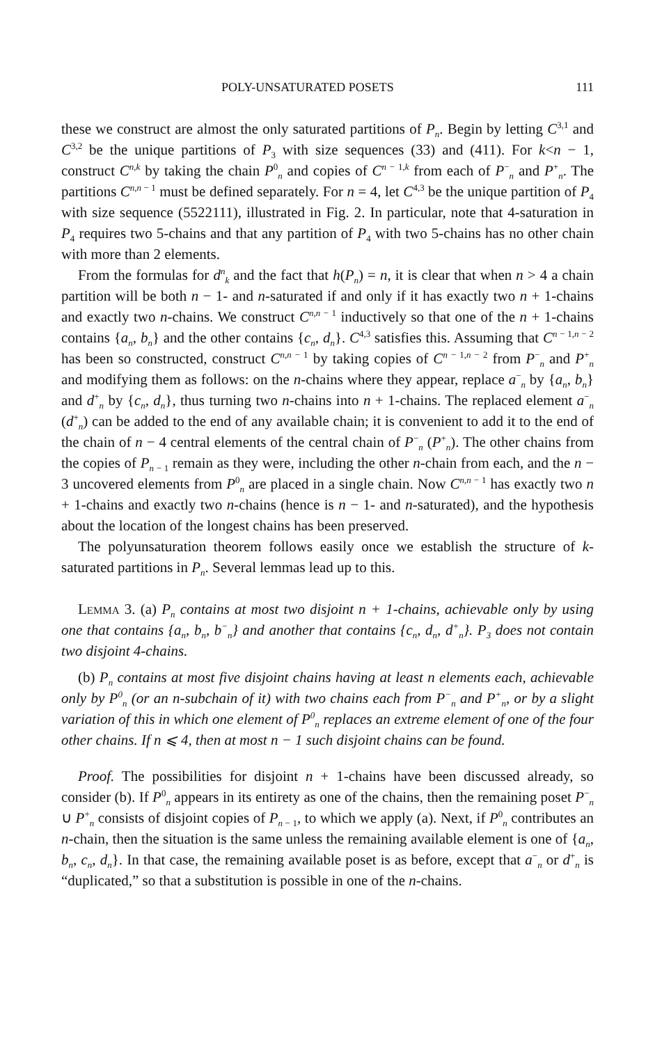POLY-UNSATURATED POSETS 111
these we construct are almost the only saturated partitions of P<sub>n</sub>. Begin by letting C<sup>3,1</sup> and C<sup>3,2</sup> be the unique partitions of P<sub>3</sub> with size sequences (33) and (411). For k<n − 1, construct C<sup>n,k</sup> by taking the chain P<sup>0</sup><sub>n</sub> and copies of C<sup>n − 1,k</sup> from each of P<sup>−</sup><sub>n</sub> and P<sup>+</sup><sub>n</sub>. The partitions C<sup>n,n − 1</sup> must be defined separately. For n = 4, let C<sup>4,3</sup> be the unique partition of P<sub>4</sub> with size sequence (5522111), illustrated in Fig. 2. In particular, note that 4-saturation in P<sub>4</sub> requires two 5-chains and that any partition of P<sub>4</sub> with two 5-chains has no other chain with more than 2 elements.
From the formulas for d<sup>n</sup><sub>k</sub> and the fact that h(P<sub>n</sub>) = n, it is clear that when n > 4 a chain partition will be both n − 1- and n-saturated if and only if it has exactly two n + 1-chains and exactly two n-chains. We construct C<sup>n,n − 1</sup> inductively so that one of the n + 1-chains contains {a<sub>n</sub>, b<sub>n</sub>} and the other contains {c<sub>n</sub>, d<sub>n</sub>}. C<sup>4,3</sup> satisfies this. Assuming that C<sup>n − 1,n − 2</sup> has been so constructed, construct C<sup>n,n − 1</sup> by taking copies of C<sup>n − 1,n − 2</sup> from P<sup>−</sup><sub>n</sub> and P<sup>+</sup><sub>n</sub> and modifying them as follows: on the n-chains where they appear, replace a<sup>−</sup><sub>n</sub> by {a<sub>n</sub>, b<sub>n</sub>} and d<sup>+</sup><sub>n</sub> by {c<sub>n</sub>, d<sub>n</sub>}, thus turning two n-chains into n + 1-chains. The replaced element a<sup>−</sup><sub>n</sub> (d<sup>+</sup><sub>n</sub>) can be added to the end of any available chain; it is convenient to add it to the end of the chain of n − 4 central elements of the central chain of P<sup>−</sup><sub>n</sub> (P<sup>+</sup><sub>n</sub>). The other chains from the copies of P<sub>n − 1</sub> remain as they were, including the other n-chain from each, and the n − 3 uncovered elements from P<sup>0</sup><sub>n</sub> are placed in a single chain. Now C<sup>n,n − 1</sup> has exactly two n + 1-chains and exactly two n-chains (hence is n − 1- and n-saturated), and the hypothesis about the location of the longest chains has been preserved.
The polyunsaturation theorem follows easily once we establish the structure of k-saturated partitions in P<sub>n</sub>. Several lemmas lead up to this.
Lemma 3. (a) P<sub>n</sub> contains at most two disjoint n + 1-chains, achievable only by using one that contains {a<sub>n</sub>, b<sub>n</sub>, b<sup>−</sup><sub>n</sub>} and another that contains {c<sub>n</sub>, d<sub>n</sub>, d<sup>+</sup><sub>n</sub>}. P<sub>3</sub> does not contain two disjoint 4-chains.
(b) P<sub>n</sub> contains at most five disjoint chains having at least n elements each, achievable only by P<sup>0</sup><sub>n</sub> (or an n-subchain of it) with two chains each from P<sup>−</sup><sub>n</sub> and P<sup>+</sup><sub>n</sub>, or by a slight variation of this in which one element of P<sup>0</sup><sub>n</sub> replaces an extreme element of one of the four other chains. If n ⩽ 4, then at most n − 1 such disjoint chains can be found.
Proof. The possibilities for disjoint n + 1-chains have been discussed already, so consider (b). If P<sup>0</sup><sub>n</sub> appears in its entirety as one of the chains, then the remaining poset P<sup>−</sup><sub>n</sub> ∪ P<sup>+</sup><sub>n</sub> consists of disjoint copies of P<sub>n − 1</sub>, to which we apply (a). Next, if P<sup>0</sup><sub>n</sub> contributes an n-chain, then the situation is the same unless the remaining available element is one of {a<sub>n</sub>, b<sub>n</sub>, c<sub>n</sub>, d<sub>n</sub>}. In that case, the remaining available poset is as before, except that a<sup>−</sup><sub>n</sub> or d<sup>+</sup><sub>n</sub> is “duplicated,” so that a substitution is possible in one of the n-chains.